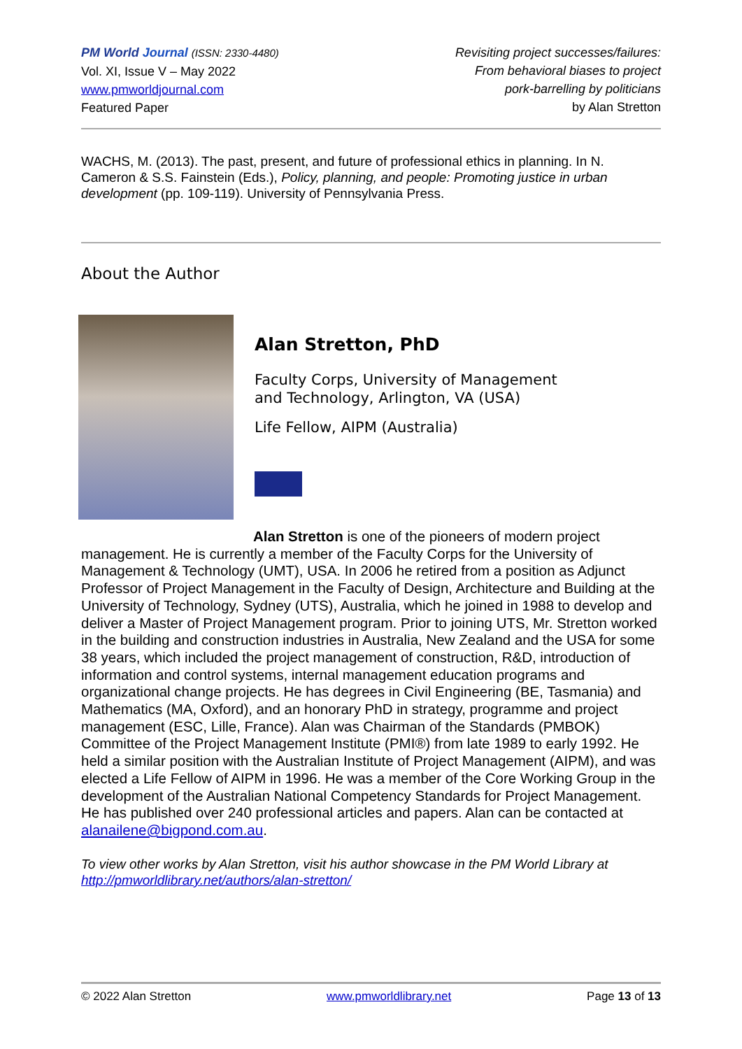PM World Journal (ISSN: 2330-4480)
Vol. XI, Issue V – May 2022
www.pmworldjournal.com
Featured Paper
Revisiting project successes/failures:
From behavioral biases to project
pork-barrelling by politicians
by Alan Stretton
WACHS, M. (2013). The past, present, and future of professional ethics in planning. In N. Cameron & S.S. Fainstein (Eds.), Policy, planning, and people: Promoting justice in urban development (pp. 109-119). University of Pennsylvania Press.
About the Author
Alan Stretton, PhD
Faculty Corps, University of Management
and Technology, Arlington, VA (USA)
Life Fellow, AIPM (Australia)
Alan Stretton is one of the pioneers of modern project management. He is currently a member of the Faculty Corps for the University of Management & Technology (UMT), USA. In 2006 he retired from a position as Adjunct Professor of Project Management in the Faculty of Design, Architecture and Building at the University of Technology, Sydney (UTS), Australia, which he joined in 1988 to develop and deliver a Master of Project Management program. Prior to joining UTS, Mr. Stretton worked in the building and construction industries in Australia, New Zealand and the USA for some 38 years, which included the project management of construction, R&D, introduction of information and control systems, internal management education programs and organizational change projects. He has degrees in Civil Engineering (BE, Tasmania) and Mathematics (MA, Oxford), and an honorary PhD in strategy, programme and project management (ESC, Lille, France). Alan was Chairman of the Standards (PMBOK) Committee of the Project Management Institute (PMI®) from late 1989 to early 1992. He held a similar position with the Australian Institute of Project Management (AIPM), and was elected a Life Fellow of AIPM in 1996. He was a member of the Core Working Group in the development of the Australian National Competency Standards for Project Management. He has published over 240 professional articles and papers. Alan can be contacted at alanailene@bigpond.com.au.
To view other works by Alan Stretton, visit his author showcase in the PM World Library at http://pmworldlibrary.net/authors/alan-stretton/
© 2022 Alan Stretton www.pmworldlibrary.net Page 13 of 13